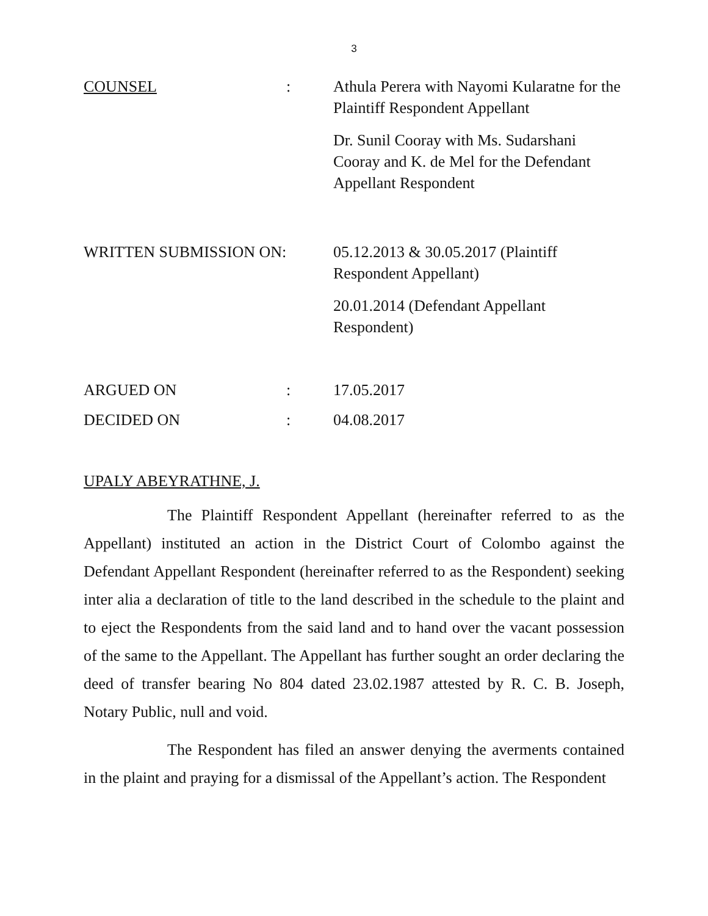3
| COUNSEL | : | Athula Perera with Nayomi Kularatne for the Plaintiff Respondent Appellant Dr. Sunil Cooray with Ms. Sudarshani Cooray and K. de Mel for the Defendant Appellant Respondent |
| WRITTEN SUBMISSION ON: | | 05.12.2013 & 30.05.2017 (Plaintiff Respondent Appellant) 20.01.2014 (Defendant Appellant Respondent) |
| ARGUED ON | : | 17.05.2017 |
| DECIDED ON | : | 04.08.2017 |
UPALY ABEYRATHNE, J.
The Plaintiff Respondent Appellant (hereinafter referred to as the Appellant) instituted an action in the District Court of Colombo against the Defendant Appellant Respondent (hereinafter referred to as the Respondent) seeking inter alia a declaration of title to the land described in the schedule to the plaint and to eject the Respondents from the said land and to hand over the vacant possession of the same to the Appellant. The Appellant has further sought an order declaring the deed of transfer bearing No 804 dated 23.02.1987 attested by R. C. B. Joseph, Notary Public, null and void.
The Respondent has filed an answer denying the averments contained in the plaint and praying for a dismissal of the Appellant’s action. The Respondent